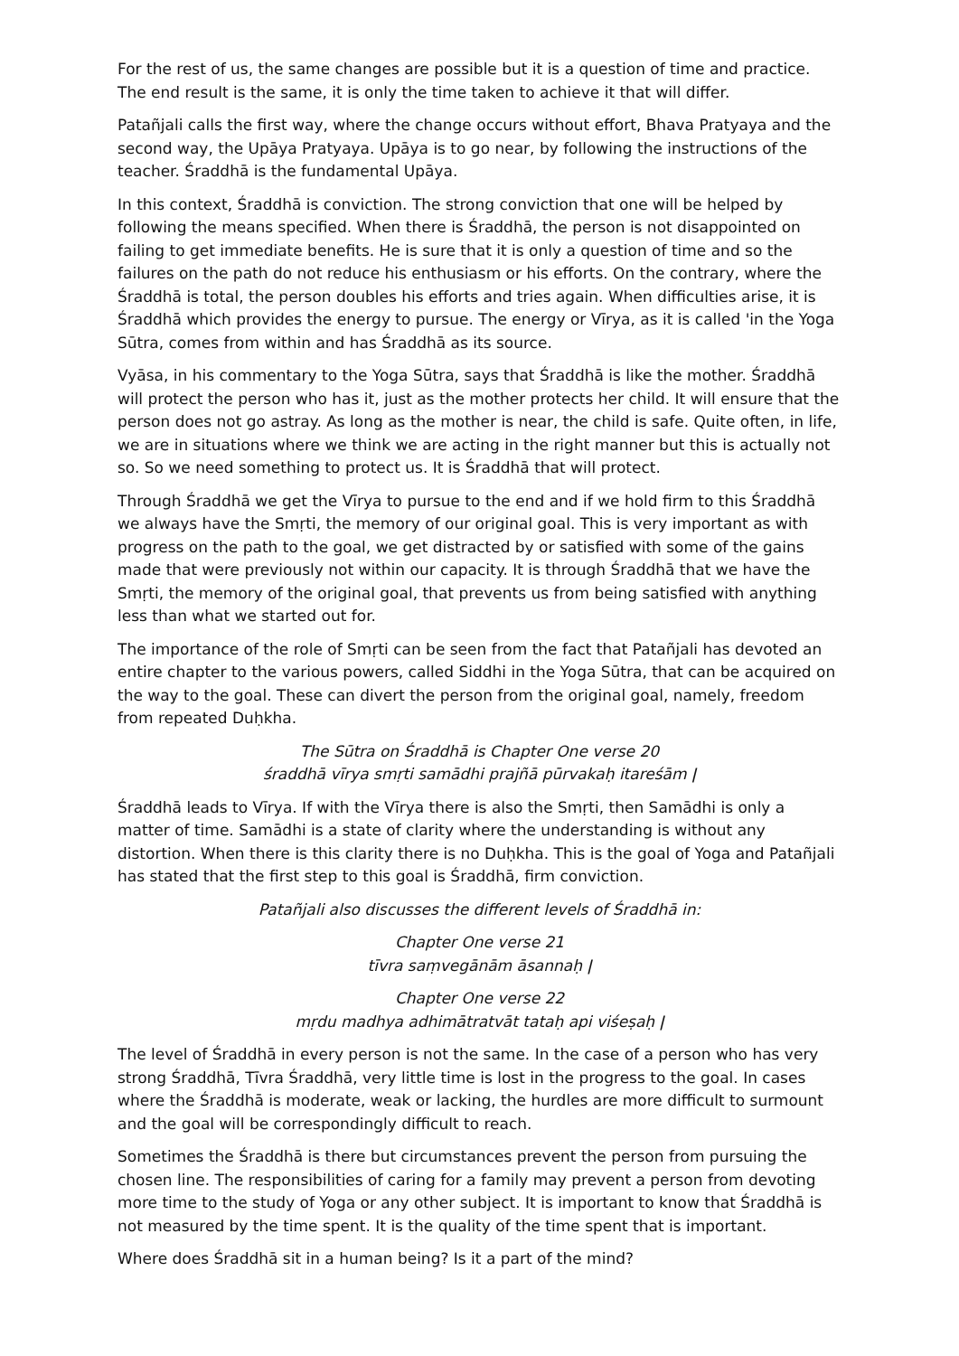For the rest of us, the same changes are possible but it is a question of time and practice. The end result is the same, it is only the time taken to achieve it that will differ.
Patañjali calls the first way, where the change occurs without effort, Bhava Pratyaya and the second way, the Upāya Pratyaya. Upāya is to go near, by following the instructions of the teacher. Śraddhā is the fundamental Upāya.
In this context, Śraddhā is conviction. The strong conviction that one will be helped by following the means specified. When there is Śraddhā, the person is not disappointed on failing to get immediate benefits. He is sure that it is only a question of time and so the failures on the path do not reduce his enthusiasm or his efforts. On the contrary, where the Śraddhā is total, the person doubles his efforts and tries again. When difficulties arise, it is Śraddhā which provides the energy to pursue. The energy or Vīrya, as it is called 'in the Yoga Sūtra, comes from within and has Śraddhā as its source.
Vyāsa, in his commentary to the Yoga Sūtra, says that Śraddhā is like the mother. Śraddhā will protect the person who has it, just as the mother protects her child. It will ensure that the person does not go astray. As long as the mother is near, the child is safe. Quite often, in life, we are in situations where we think we are acting in the right manner but this is actually not so. So we need something to protect us. It is Śraddhā that will protect.
Through Śraddhā we get the Vīrya to pursue to the end and if we hold firm to this Śraddhā we always have the Smṛti, the memory of our original goal. This is very important as with progress on the path to the goal, we get distracted by or satisfied with some of the gains made that were previously not within our capacity. It is through Śraddhā that we have the Smṛti, the memory of the original goal, that prevents us from being satisfied with anything less than what we started out for.
The importance of the role of Smṛti can be seen from the fact that Patañjali has devoted an entire chapter to the various powers, called Siddhi in the Yoga Sūtra, that can be acquired on the way to the goal. These can divert the person from the original goal, namely, freedom from repeated Duḥkha.
The Sūtra on Śraddhā is Chapter One verse 20
śraddhā vīrya smṛti samādhi prajñā pūrvakaḥ itareśām ǀ
Śraddhā leads to Vīrya. If with the Vīrya there is also the Smṛti, then Samādhi is only a matter of time. Samādhi is a state of clarity where the understanding is without any distortion. When there is this clarity there is no Duḥkha. This is the goal of Yoga and Patañjali has stated that the first step to this goal is Śraddhā, firm conviction.
Patañjali also discusses the different levels of Śraddhā in:
Chapter One verse 21
tīvra saṃvegānām āsannaḥ ǀ
Chapter One verse 22
mṛdu madhya adhimātratvāt tataḥ api viśeṣaḥ ǀ
The level of Śraddhā in every person is not the same. In the case of a person who has very strong Śraddhā, Tīvra Śraddhā, very little time is lost in the progress to the goal. In cases where the Śraddhā is moderate, weak or lacking, the hurdles are more difficult to surmount and the goal will be correspondingly difficult to reach.
Sometimes the Śraddhā is there but circumstances prevent the person from pursuing the chosen line. The responsibilities of caring for a family may prevent a person from devoting more time to the study of Yoga or any other subject. It is important to know that Śraddhā is not measured by the time spent. It is the quality of the time spent that is important.
Where does Śraddhā sit in a human being? Is it a part of the mind?